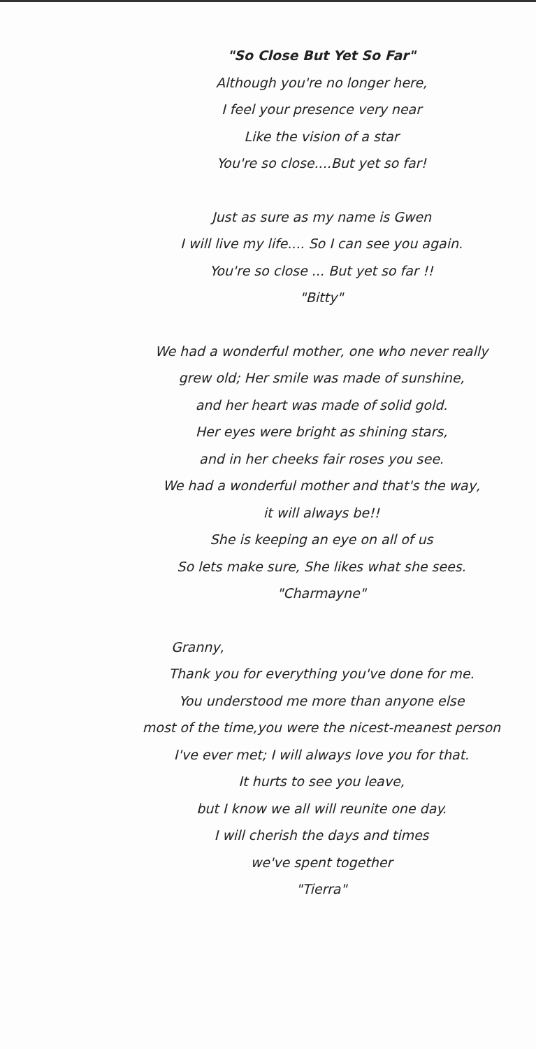"So Close But Yet So Far"
Although you're no longer here,
I feel your presence very near
Like the vision of a star
You're so close....But yet so far!
Just as sure as my name is Gwen
I will live my life.... So I can see you again.
You're so close ... But yet so far !!
"Bitty"
We had a wonderful mother, one who never really
grew old; Her smile was made of sunshine,
and her heart was made of solid gold.
Her eyes were bright as shining stars,
and in her cheeks fair roses you see.
We had a wonderful mother and that's the way,
it will always be!!
She is keeping an eye on all of us
So lets make sure, She likes what she sees.
"Charmayne"
Granny,
Thank you for everything you've done for me.
You understood me more than anyone else
most of the time,you were the nicest-meanest person
I've ever met; I will always love you for that.
It hurts to see you leave,
but I know we all will reunite one day.
I will cherish the days and times
we've spent together
"Tierra"